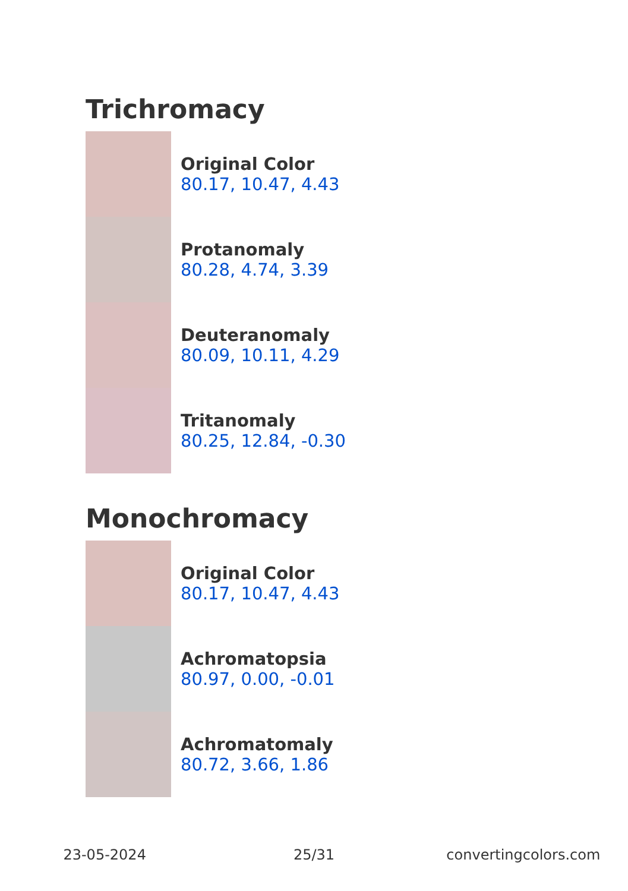Trichromacy
Original Color
80.17, 10.47, 4.43
Protanomaly
80.28, 4.74, 3.39
Deuteranomaly
80.09, 10.11, 4.29
Tritanomaly
80.25, 12.84, -0.30
Monochromacy
Original Color
80.17, 10.47, 4.43
Achromatopsia
80.97, 0.00, -0.01
Achromatomaly
80.72, 3.66, 1.86
23-05-2024 25/31 convertingcolors.com